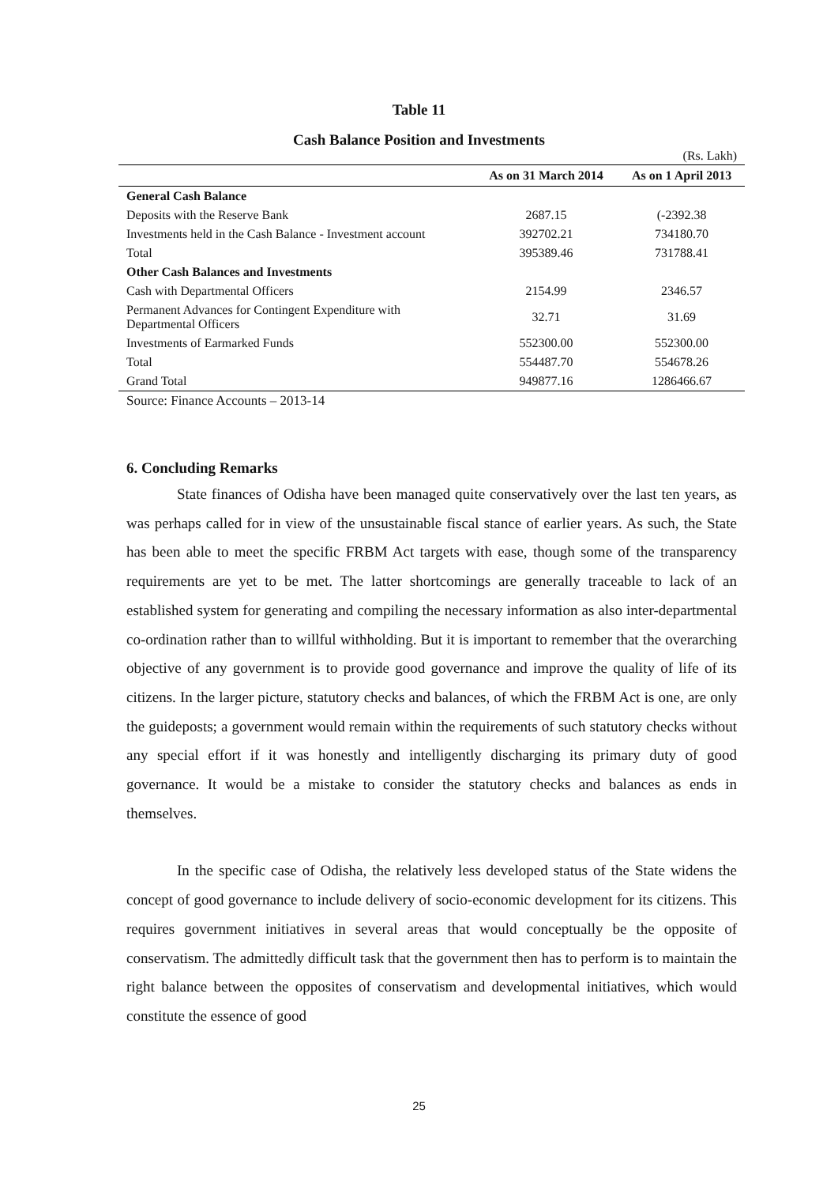Table 11
Cash Balance Position and Investments
(Rs. Lakh)
| | As on 31 March 2014 | As on 1 April 2013 |
| --- | --- | --- |
| General Cash Balance | | |
| Deposits with the Reserve Bank | 2687.15 | (-2392.38 |
| Investments held in the Cash Balance - Investment account | 392702.21 | 734180.70 |
| Total | 395389.46 | 731788.41 |
| Other Cash Balances and Investments | | |
| Cash with Departmental Officers | 2154.99 | 2346.57 |
| Permanent Advances for Contingent Expenditure with Departmental Officers | 32.71 | 31.69 |
| Investments of Earmarked Funds | 552300.00 | 552300.00 |
| Total | 554487.70 | 554678.26 |
| Grand Total | 949877.16 | 1286466.67 |
Source: Finance Accounts – 2013-14
6. Concluding Remarks
State finances of Odisha have been managed quite conservatively over the last ten years, as was perhaps called for in view of the unsustainable fiscal stance of earlier years. As such, the State has been able to meet the specific FRBM Act targets with ease, though some of the transparency requirements are yet to be met. The latter shortcomings are generally traceable to lack of an established system for generating and compiling the necessary information as also inter-departmental co-ordination rather than to willful withholding. But it is important to remember that the overarching objective of any government is to provide good governance and improve the quality of life of its citizens. In the larger picture, statutory checks and balances, of which the FRBM Act is one, are only the guideposts; a government would remain within the requirements of such statutory checks without any special effort if it was honestly and intelligently discharging its primary duty of good governance. It would be a mistake to consider the statutory checks and balances as ends in themselves.
In the specific case of Odisha, the relatively less developed status of the State widens the concept of good governance to include delivery of socio-economic development for its citizens. This requires government initiatives in several areas that would conceptually be the opposite of conservatism. The admittedly difficult task that the government then has to perform is to maintain the right balance between the opposites of conservatism and developmental initiatives, which would constitute the essence of good
25